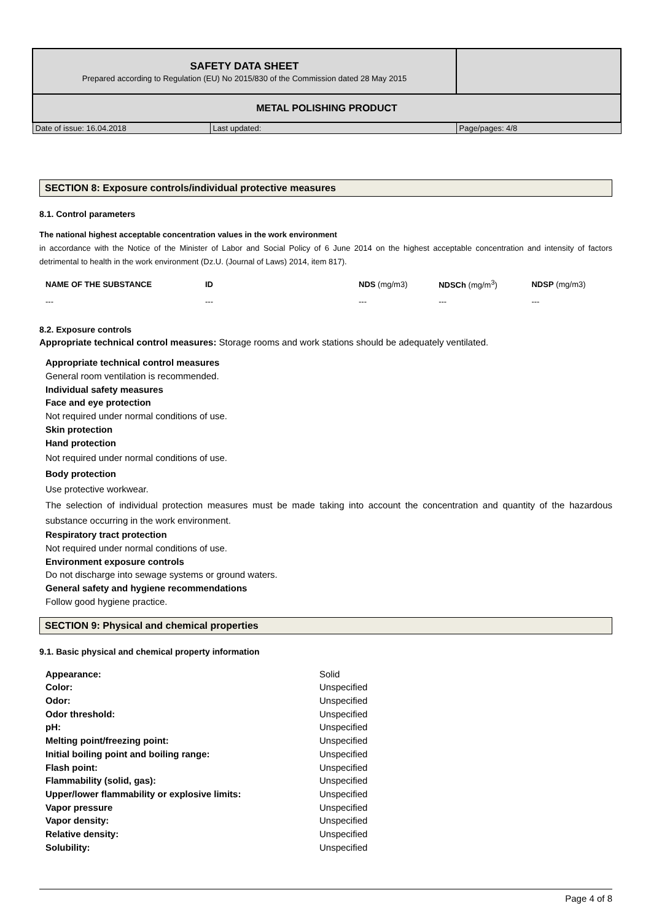| SAFETY DATA SHEET Prepared according to Regulation (EU) No 2015/830 of the Commission dated 28 May 2015 | | |
| METAL POLISHING PRODUCT | | |
| Date of issue: 16.04.2018 | Last updated: | Page/pages: 4/8 |
SECTION 8: Exposure controls/individual protective measures
8.1. Control parameters
The national highest acceptable concentration values in the work environment
in accordance with the Notice of the Minister of Labor and Social Policy of 6 June 2014 on the highest acceptable concentration and intensity of factors detrimental to health in the work environment (Dz.U. (Journal of Laws) 2014, item 817).
| NAME OF THE SUBSTANCE | ID | NDS (mg/m3) | NDSCh (mg/m<sup>3</sup>) | NDSP (mg/m3) |
| --- | --- | --- | --- | --- |
| --- | --- | --- | --- | --- |
8.2. Exposure controls
Appropriate technical control measures: Storage rooms and work stations should be adequately ventilated.
Appropriate technical control measures
General room ventilation is recommended.
Individual safety measures
Face and eye protection
Not required under normal conditions of use.
Skin protection
Hand protection
Not required under normal conditions of use.
Body protection
Use protective workwear.
The selection of individual protection measures must be made taking into account the concentration and quantity of the hazardous substance occurring in the work environment.
Respiratory tract protection
Not required under normal conditions of use.
Environment exposure controls
Do not discharge into sewage systems or ground waters.
General safety and hygiene recommendations
Follow good hygiene practice.
SECTION 9: Physical and chemical properties
9.1. Basic physical and chemical property information
| Appearance: | Solid |
| Color: | Unspecified |
| Odor: | Unspecified |
| Odor threshold: | Unspecified |
| pH: | Unspecified |
| Melting point/freezing point: | Unspecified |
| Initial boiling point and boiling range: | Unspecified |
| Flash point: | Unspecified |
| Flammability (solid, gas): | Unspecified |
| Upper/lower flammability or explosive limits: | Unspecified |
| Vapor pressure | Unspecified |
| Vapor density: | Unspecified |
| Relative density: | Unspecified |
| Solubility: | Unspecified |
Page 4 of 8